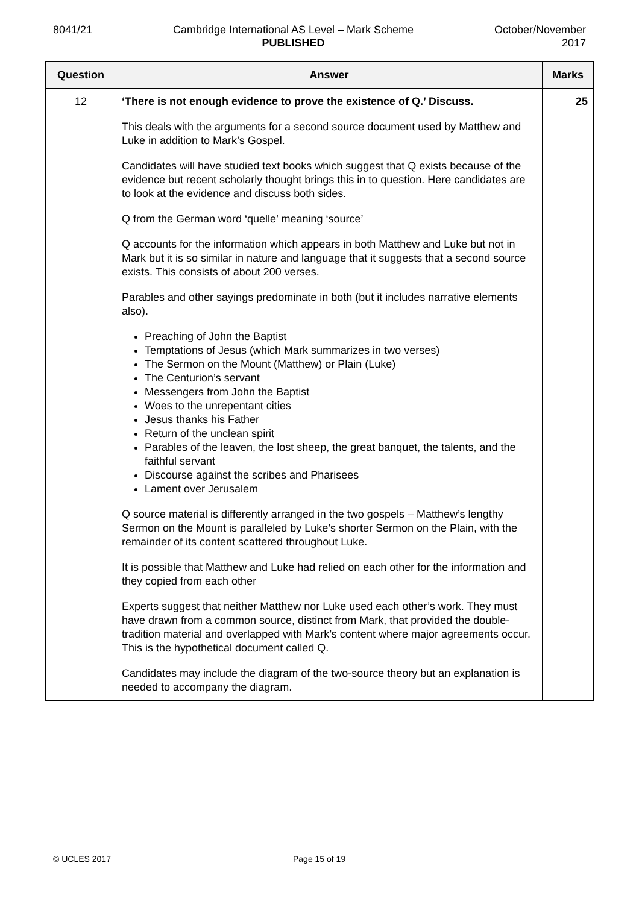8041/21 Cambridge International AS Level – Mark Scheme
PUBLISHED
October/November
2017
| Question | Answer | Marks |
| --- | --- | --- |
| 12 | ‘There is not enough evidence to prove the existence of Q.’ Discuss. This deals with the arguments for a second source document used by Matthew and Luke in addition to Mark’s Gospel. Candidates will have studied text books which suggest that Q exists because of the evidence but recent scholarly thought brings this in to question. Here candidates are to look at the evidence and discuss both sides. Q from the German word ‘quelle’ meaning ‘source’ Q accounts for the information which appears in both Matthew and Luke but not in Mark but it is so similar in nature and language that it suggests that a second source exists. This consists of about 200 verses. Parables and other sayings predominate in both (but it includes narrative elements also). Preaching of John the Baptist Temptations of Jesus (which Mark summarizes in two verses) The Sermon on the Mount (Matthew) or Plain (Luke) The Centurion’s servant Messengers from John the Baptist Woes to the unrepentant cities Jesus thanks his Father Return of the unclean spirit Parables of the leaven, the lost sheep, the great banquet, the talents, and the faithful servant Discourse against the scribes and Pharisees Lament over Jerusalem Q source material is differently arranged in the two gospels – Matthew’s lengthy Sermon on the Mount is paralleled by Luke’s shorter Sermon on the Plain, with the remainder of its content scattered throughout Luke. It is possible that Matthew and Luke had relied on each other for the information and they copied from each other Experts suggest that neither Matthew nor Luke used each other’s work. They must have drawn from a common source, distinct from Mark, that provided the double-tradition material and overlapped with Mark’s content where major agreements occur. This is the hypothetical document called Q. Candidates may include the diagram of the two-source theory but an explanation is needed to accompany the diagram. | 25 |
© UCLES 2017 Page 15 of 19